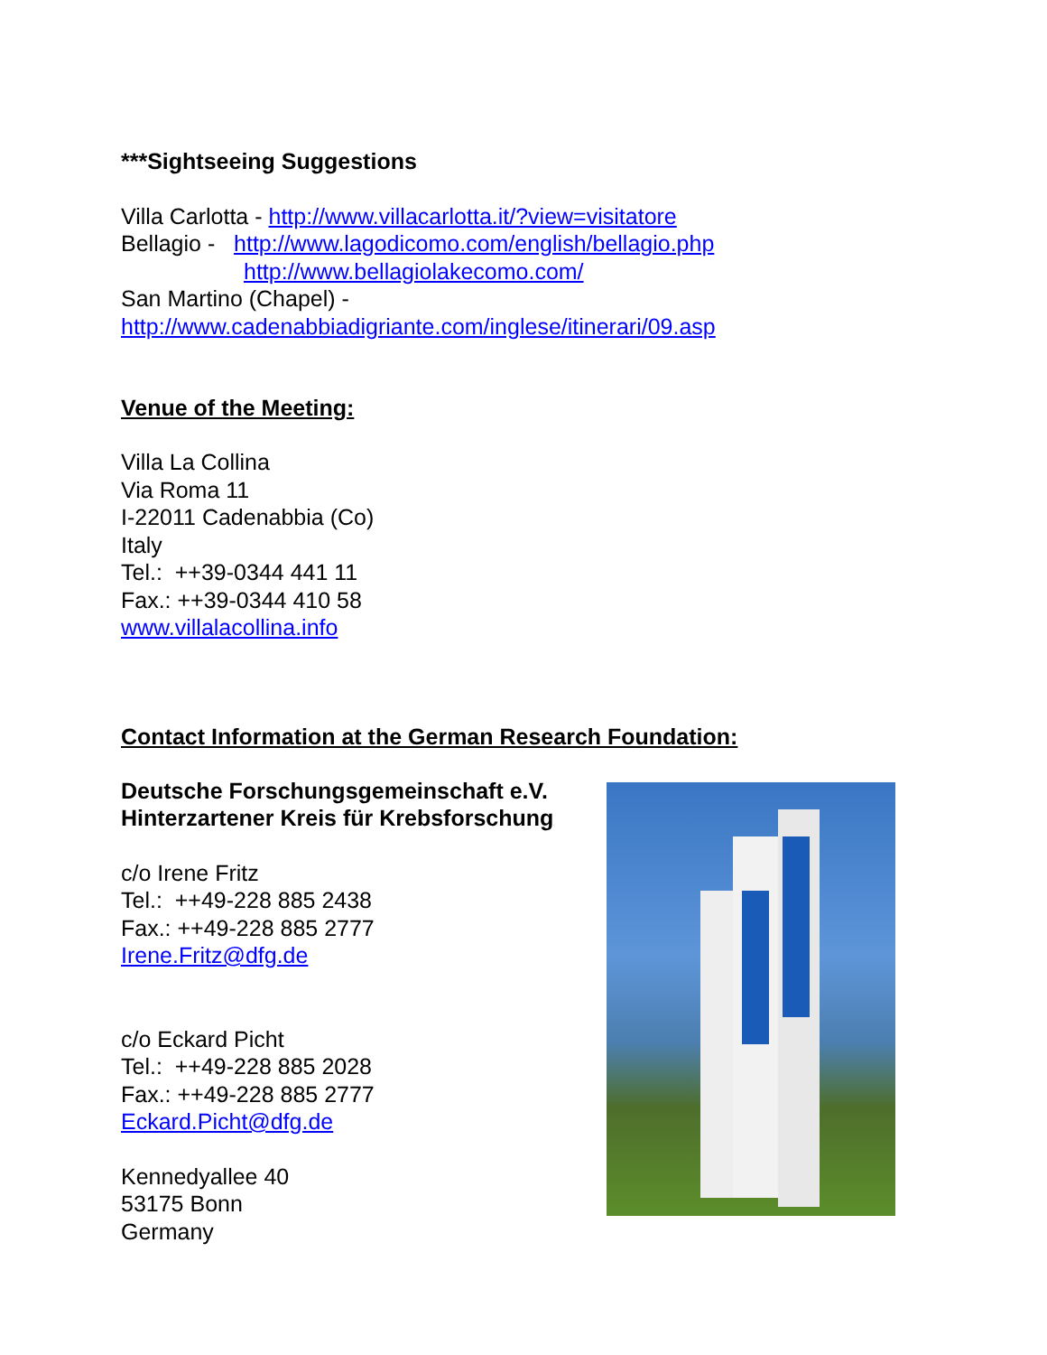***Sightseeing Suggestions
Villa Carlotta - http://www.villacarlotta.it/?view=visitatore
Bellagio - http://www.lagodicomo.com/english/bellagio.php
http://www.bellagiolakecomo.com/
San Martino (Chapel) -
http://www.cadenabbiadigriante.com/inglese/itinerari/09.asp
Venue of the Meeting:
Villa La Collina
Via Roma 11
I-22011 Cadenabbia (Co)
Italy
Tel.: ++39-0344 441 11
Fax.: ++39-0344 410 58
www.villalacollina.info
Contact Information at the German Research Foundation:
Deutsche Forschungsgemeinschaft e.V.
Hinterzartener Kreis für Krebsforschung
c/o Irene Fritz
Tel.: ++49-228 885 2438
Fax.: ++49-228 885 2777
Irene.Fritz@dfg.de
c/o Eckard Picht
Tel.: ++49-228 885 2028
Fax.: ++49-228 885 2777
Eckard.Picht@dfg.de
Kennedyallee 40
53175 Bonn
Germany